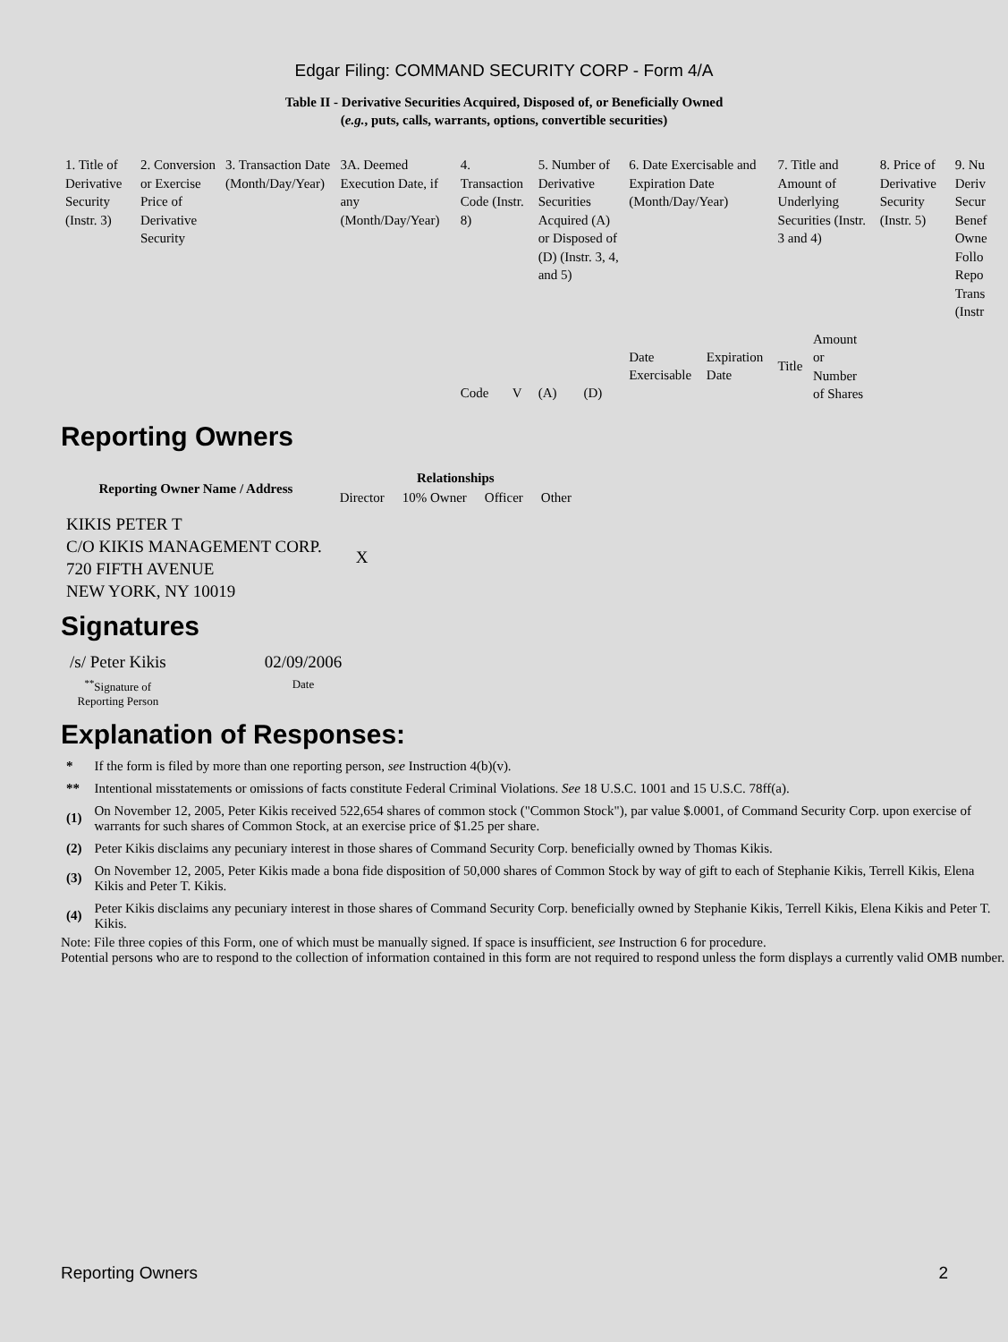Edgar Filing: COMMAND SECURITY CORP - Form 4/A
Table II - Derivative Securities Acquired, Disposed of, or Beneficially Owned
(e.g., puts, calls, warrants, options, convertible securities)
| 1. Title of Derivative Security (Instr. 3) | 2. Conversion or Exercise Price of Derivative Security | 3. Transaction Date (Month/Day/Year) | 3A. Deemed Execution Date, if any (Month/Day/Year) | 4. Transaction Code (Instr. 8) | | 5. Number of Derivative Securities Acquired (A) or Disposed of (D) (Instr. 3, 4, and 5) | | 6. Date Exercisable and Expiration Date (Month/Day/Year) | | 7. Title and Amount of Underlying Securities (Instr. 3 and 4) | | 8. Price of Derivative Security (Instr. 5) | 9. Nu Deriv Secur Benef Owne Follo Repo Trans (Instr |
| | | | | Code | V | (A) | (D) | Date Exercisable | Expiration Date | Title | Amount or Number of Shares | | |
Reporting Owners
| Reporting Owner Name / Address | Relationships | | | |
| --- | --- | --- | --- | --- |
| | Director | 10% Owner | Officer | Other |
| KIKIS PETER T C/O KIKIS MANAGEMENT CORP. 720 FIFTH AVENUE NEW YORK, NY 10019 | X | | | |
Signatures
| /s/ Peter Kikis | 02/09/2006 |
| <sup>**</sup> Signature of Reporting Person | Date |
Explanation of Responses:
| * | If the form is filed by more than one reporting person, see Instruction 4(b)(v). |
| ** | Intentional misstatements or omissions of facts constitute Federal Criminal Violations. See 18 U.S.C. 1001 and 15 U.S.C. 78ff(a). |
| (1) | On November 12, 2005, Peter Kikis received 522,654 shares of common stock ("Common Stock"), par value $.0001, of Command Security Corp. upon exercise of warrants for such shares of Common Stock, at an exercise price of $1.25 per share. |
| (2) | Peter Kikis disclaims any pecuniary interest in those shares of Command Security Corp. beneficially owned by Thomas Kikis. |
| (3) | On November 12, 2005, Peter Kikis made a bona fide disposition of 50,000 shares of Common Stock by way of gift to each of Stephanie Kikis, Terrell Kikis, Elena Kikis and Peter T. Kikis. |
| (4) | Peter Kikis disclaims any pecuniary interest in those shares of Command Security Corp. beneficially owned by Stephanie Kikis, Terrell Kikis, Elena Kikis and Peter T. Kikis. |
Note: File three copies of this Form, one of which must be manually signed. If space is insufficient, see Instruction 6 for procedure.
Potential persons who are to respond to the collection of information contained in this form are not required to respond unless the form displays a currently valid OMB number.
Reporting Owners 2